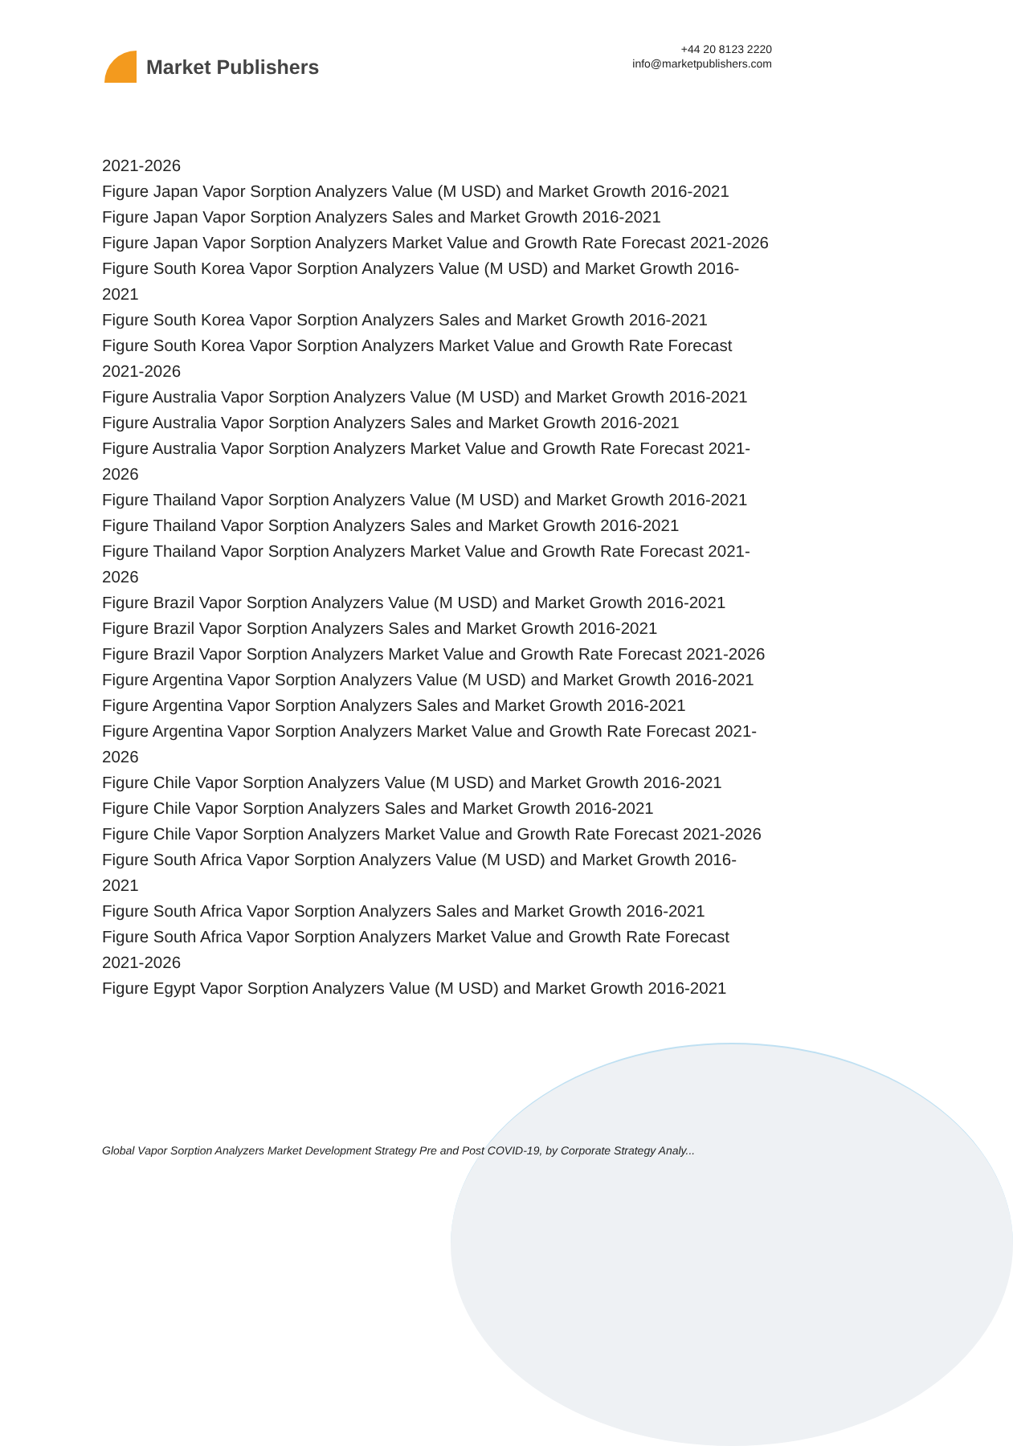Market Publishers
+44 20 8123 2220
info@marketpublishers.com
2021-2026
Figure Japan Vapor Sorption Analyzers Value (M USD) and Market Growth 2016-2021
Figure Japan Vapor Sorption Analyzers Sales and Market Growth 2016-2021
Figure Japan Vapor Sorption Analyzers Market Value and Growth Rate Forecast 2021-2026
Figure South Korea Vapor Sorption Analyzers Value (M USD) and Market Growth 2016-2021
Figure South Korea Vapor Sorption Analyzers Sales and Market Growth 2016-2021
Figure South Korea Vapor Sorption Analyzers Market Value and Growth Rate Forecast 2021-2026
Figure Australia Vapor Sorption Analyzers Value (M USD) and Market Growth 2016-2021
Figure Australia Vapor Sorption Analyzers Sales and Market Growth 2016-2021
Figure Australia Vapor Sorption Analyzers Market Value and Growth Rate Forecast 2021-2026
Figure Thailand Vapor Sorption Analyzers Value (M USD) and Market Growth 2016-2021
Figure Thailand Vapor Sorption Analyzers Sales and Market Growth 2016-2021
Figure Thailand Vapor Sorption Analyzers Market Value and Growth Rate Forecast 2021-2026
Figure Brazil Vapor Sorption Analyzers Value (M USD) and Market Growth 2016-2021
Figure Brazil Vapor Sorption Analyzers Sales and Market Growth 2016-2021
Figure Brazil Vapor Sorption Analyzers Market Value and Growth Rate Forecast 2021-2026
Figure Argentina Vapor Sorption Analyzers Value (M USD) and Market Growth 2016-2021
Figure Argentina Vapor Sorption Analyzers Sales and Market Growth 2016-2021
Figure Argentina Vapor Sorption Analyzers Market Value and Growth Rate Forecast 2021-2026
Figure Chile Vapor Sorption Analyzers Value (M USD) and Market Growth 2016-2021
Figure Chile Vapor Sorption Analyzers Sales and Market Growth 2016-2021
Figure Chile Vapor Sorption Analyzers Market Value and Growth Rate Forecast 2021-2026
Figure South Africa Vapor Sorption Analyzers Value (M USD) and Market Growth 2016-2021
Figure South Africa Vapor Sorption Analyzers Sales and Market Growth 2016-2021
Figure South Africa Vapor Sorption Analyzers Market Value and Growth Rate Forecast 2021-2026
Figure Egypt Vapor Sorption Analyzers Value (M USD) and Market Growth 2016-2021
Global Vapor Sorption Analyzers Market Development Strategy Pre and Post COVID-19, by Corporate Strategy Analy...